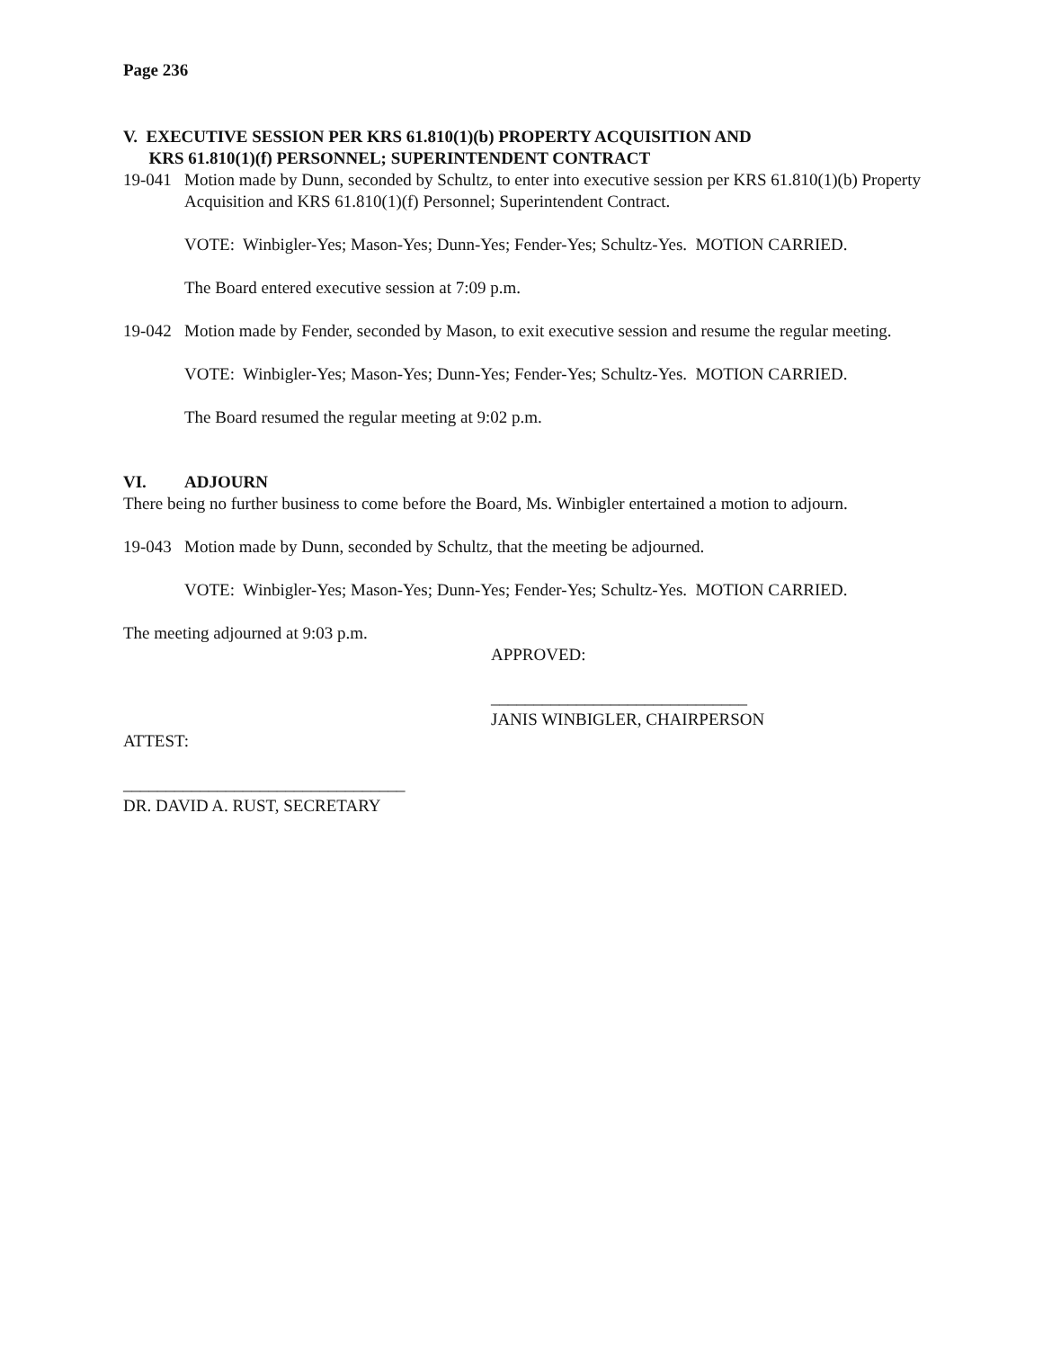Page 236
V. EXECUTIVE SESSION PER KRS 61.810(1)(b) PROPERTY ACQUISITION AND
KRS 61.810(1)(f) PERSONNEL; SUPERINTENDENT CONTRACT
19-041 Motion made by Dunn, seconded by Schultz, to enter into executive session per KRS 61.810(1)(b) Property Acquisition and KRS 61.810(1)(f) Personnel; Superintendent Contract.
VOTE: Winbigler-Yes; Mason-Yes; Dunn-Yes; Fender-Yes; Schultz-Yes. MOTION CARRIED.
The Board entered executive session at 7:09 p.m.
19-042 Motion made by Fender, seconded by Mason, to exit executive session and resume the regular meeting.
VOTE: Winbigler-Yes; Mason-Yes; Dunn-Yes; Fender-Yes; Schultz-Yes. MOTION CARRIED.
The Board resumed the regular meeting at 9:02 p.m.
VI. ADJOURN
There being no further business to come before the Board, Ms. Winbigler entertained a motion to adjourn.
19-043 Motion made by Dunn, seconded by Schultz, that the meeting be adjourned.
VOTE: Winbigler-Yes; Mason-Yes; Dunn-Yes; Fender-Yes; Schultz-Yes. MOTION CARRIED.
The meeting adjourned at 9:03 p.m.
APPROVED:
______________________________
JANIS WINBIGLER, CHAIRPERSON
ATTEST:
_________________________________
DR. DAVID A. RUST, SECRETARY